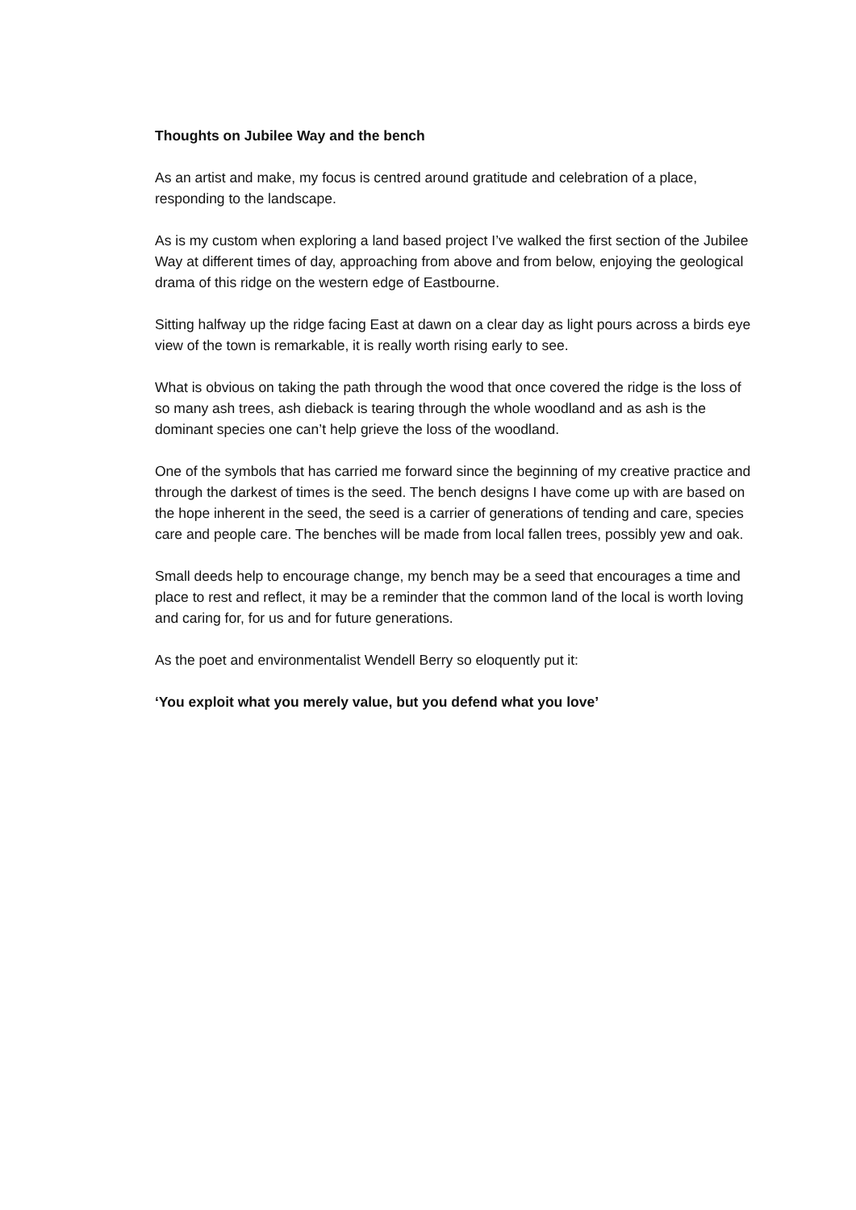Thoughts on Jubilee Way and the bench
As an artist and make, my focus is centred around gratitude and celebration of a place, responding to the landscape.
As is my custom when exploring a land based project I’ve walked the first section of the Jubilee Way at different times of day, approaching from above and from below, enjoying the geological drama of this ridge on the western edge of Eastbourne.
Sitting halfway up the ridge facing East at dawn on a clear day as light pours across a birds eye view of the town is remarkable, it is really worth rising early to see.
What is obvious on taking the path through the wood that once covered the ridge is the loss of so many ash trees, ash dieback is tearing through the whole woodland and as ash is the dominant species one can’t help grieve the loss of the woodland.
One of the symbols that has carried me forward since the beginning of my creative practice and through the darkest of times is the seed. The bench designs I have come up with are based on the hope inherent in the seed, the seed is a carrier of generations of tending and care, species care and people care. The benches will be made from local fallen trees, possibly yew and oak.
Small deeds help to encourage change, my bench may be a seed that encourages a time and place to rest and reflect, it may be a reminder that the common land of the local is worth loving and caring for, for us and for future generations.
As the poet and environmentalist Wendell Berry so eloquently put it:
‘You exploit what you merely value, but you defend what you love’